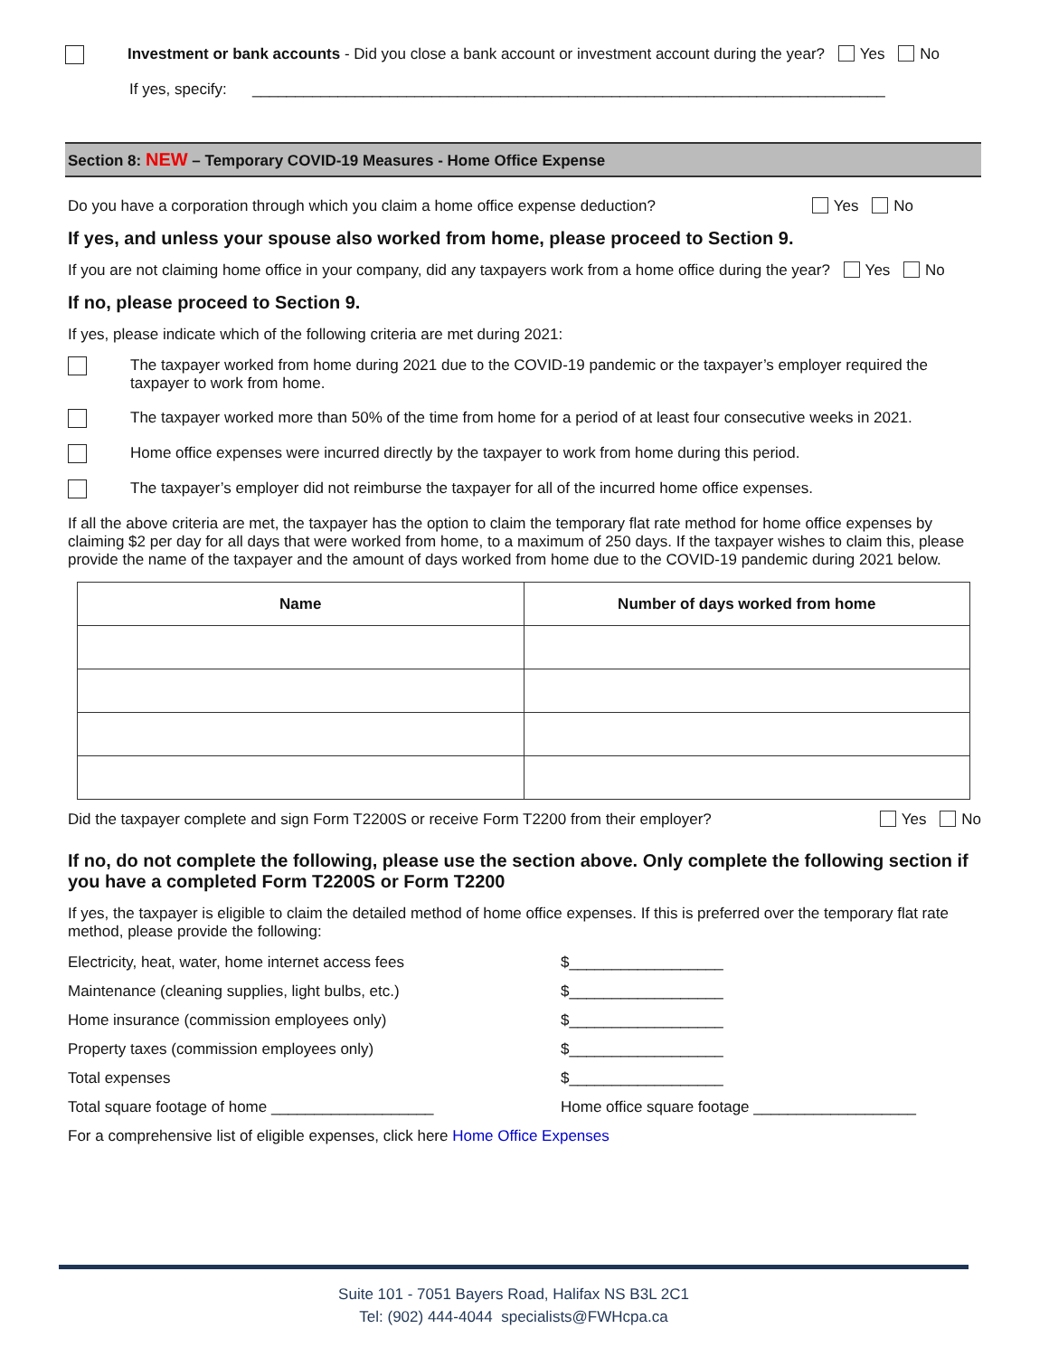Investment or bank accounts - Did you close a bank account or investment account during the year? Yes No
If yes, specify: __________________________________________________________________________
Section 8: NEW – Temporary COVID-19 Measures - Home Office Expense
Do you have a corporation through which you claim a home office expense deduction? Yes No
If yes, and unless your spouse also worked from home, please proceed to Section 9.
If you are not claiming home office in your company, did any taxpayers work from a home office during the year? Yes No
If no, please proceed to Section 9.
If yes, please indicate which of the following criteria are met during 2021:
The taxpayer worked from home during 2021 due to the COVID-19 pandemic or the taxpayer’s employer required the taxpayer to work from home.
The taxpayer worked more than 50% of the time from home for a period of at least four consecutive weeks in 2021.
Home office expenses were incurred directly by the taxpayer to work from home during this period.
The taxpayer’s employer did not reimburse the taxpayer for all of the incurred home office expenses.
If all the above criteria are met, the taxpayer has the option to claim the temporary flat rate method for home office expenses by claiming $2 per day for all days that were worked from home, to a maximum of 250 days. If the taxpayer wishes to claim this, please provide the name of the taxpayer and the amount of days worked from home due to the COVID-19 pandemic during 2021 below.
| Name | Number of days worked from home |
| --- | --- |
Did the taxpayer complete and sign Form T2200S or receive Form T2200 from their employer? Yes No
If no, do not complete the following, please use the section above. Only complete the following section if you have a completed Form T2200S or Form T2200
If yes, the taxpayer is eligible to claim the detailed method of home office expenses. If this is preferred over the temporary flat rate method, please provide the following:
Electricity, heat, water, home internet access fees $__________________
Maintenance (cleaning supplies, light bulbs, etc.) $__________________
Home insurance (commission employees only) $__________________
Property taxes (commission employees only) $__________________
Total expenses $__________________
Total square footage of home ___________________ Home office square footage ___________________
For a comprehensive list of eligible expenses, click here Home Office Expenses
Suite 101 - 7051 Bayers Road, Halifax NS B3L 2C1
Tel: (902) 444-4044 specialists@FWHcpa.ca